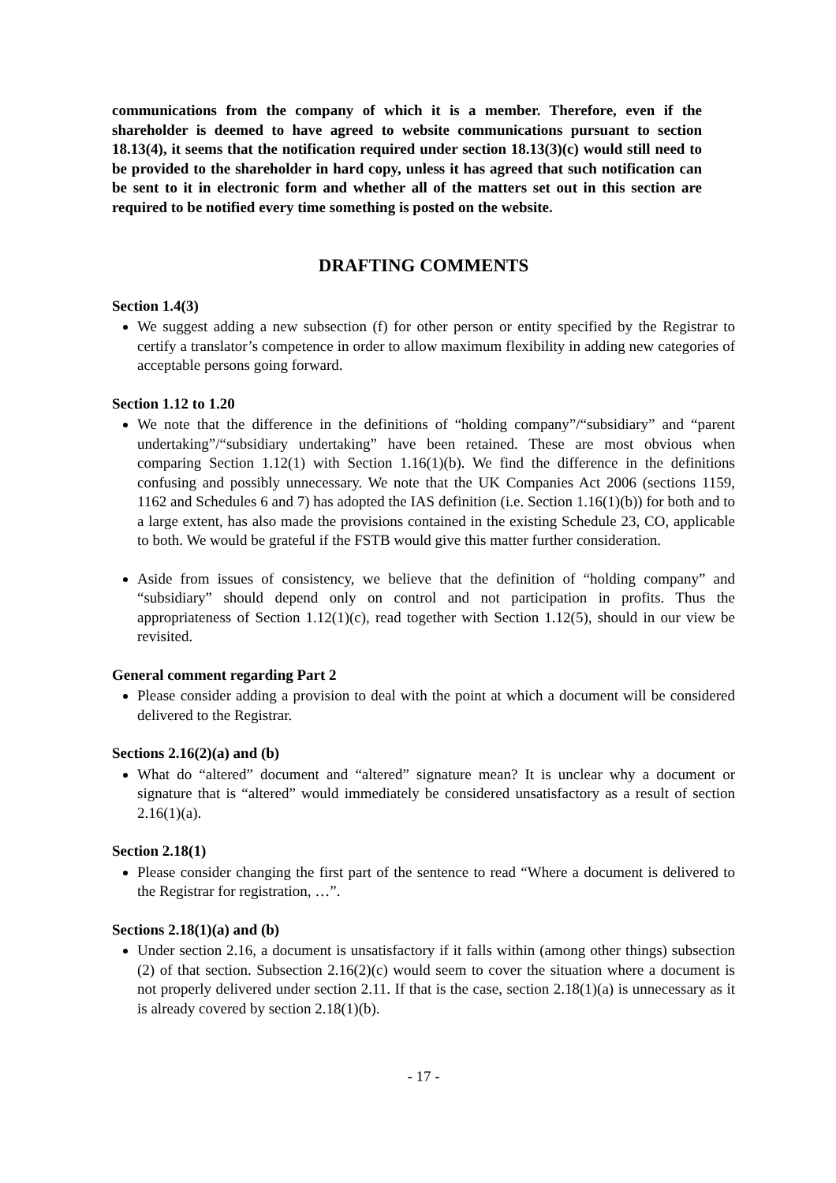communications from the company of which it is a member. Therefore, even if the shareholder is deemed to have agreed to website communications pursuant to section 18.13(4), it seems that the notification required under section 18.13(3)(c) would still need to be provided to the shareholder in hard copy, unless it has agreed that such notification can be sent to it in electronic form and whether all of the matters set out in this section are required to be notified every time something is posted on the website.
DRAFTING COMMENTS
Section 1.4(3)
We suggest adding a new subsection (f) for other person or entity specified by the Registrar to certify a translator’s competence in order to allow maximum flexibility in adding new categories of acceptable persons going forward.
Section 1.12 to 1.20
We note that the difference in the definitions of “holding company”/“subsidiary” and “parent undertaking”/“subsidiary undertaking” have been retained. These are most obvious when comparing Section 1.12(1) with Section 1.16(1)(b). We find the difference in the definitions confusing and possibly unnecessary. We note that the UK Companies Act 2006 (sections 1159, 1162 and Schedules 6 and 7) has adopted the IAS definition (i.e. Section 1.16(1)(b)) for both and to a large extent, has also made the provisions contained in the existing Schedule 23, CO, applicable to both. We would be grateful if the FSTB would give this matter further consideration.
Aside from issues of consistency, we believe that the definition of “holding company” and “subsidiary” should depend only on control and not participation in profits. Thus the appropriateness of Section 1.12(1)(c), read together with Section 1.12(5), should in our view be revisited.
General comment regarding Part 2
Please consider adding a provision to deal with the point at which a document will be considered delivered to the Registrar.
Sections 2.16(2)(a) and (b)
What do “altered” document and “altered” signature mean? It is unclear why a document or signature that is “altered” would immediately be considered unsatisfactory as a result of section 2.16(1)(a).
Section 2.18(1)
Please consider changing the first part of the sentence to read “Where a document is delivered to the Registrar for registration, …”.
Sections 2.18(1)(a) and (b)
Under section 2.16, a document is unsatisfactory if it falls within (among other things) subsection (2) of that section. Subsection 2.16(2)(c) would seem to cover the situation where a document is not properly delivered under section 2.11. If that is the case, section 2.18(1)(a) is unnecessary as it is already covered by section 2.18(1)(b).
- 17 -